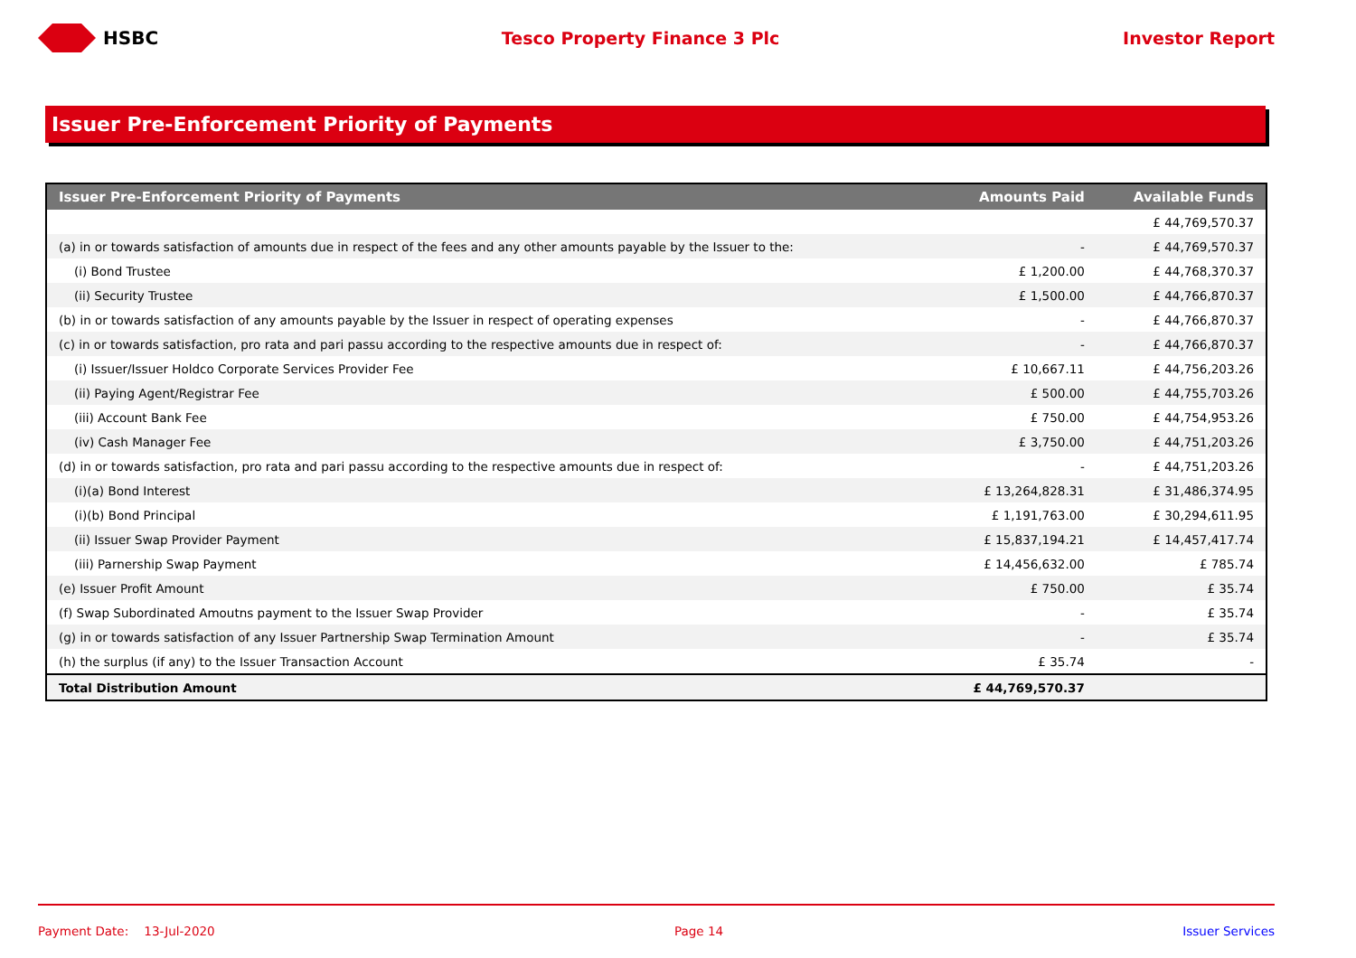HSBC Tesco Property Finance 3 Plc Investor Report
Issuer Pre-Enforcement Priority of Payments
| Issuer Pre-Enforcement Priority of Payments | Amounts Paid | Available Funds |
| --- | --- | --- |
| | | £ 44,769,570.37 |
| (a) in or towards satisfaction of amounts due in respect of the fees and any other amounts payable by the Issuer to the: | - | £ 44,769,570.37 |
| (i) Bond Trustee | £ 1,200.00 | £ 44,768,370.37 |
| (ii) Security Trustee | £ 1,500.00 | £ 44,766,870.37 |
| (b) in or towards satisfaction of any amounts payable by the Issuer in respect of operating expenses | - | £ 44,766,870.37 |
| (c) in or towards satisfaction, pro rata and pari passu according to the respective amounts due in respect of: | - | £ 44,766,870.37 |
| (i) Issuer/Issuer Holdco Corporate Services Provider Fee | £ 10,667.11 | £ 44,756,203.26 |
| (ii) Paying Agent/Registrar Fee | £ 500.00 | £ 44,755,703.26 |
| (iii) Account Bank Fee | £ 750.00 | £ 44,754,953.26 |
| (iv) Cash Manager Fee | £ 3,750.00 | £ 44,751,203.26 |
| (d) in or towards satisfaction, pro rata and pari passu according to the respective amounts due in respect of: | - | £ 44,751,203.26 |
| (i)(a) Bond Interest | £ 13,264,828.31 | £ 31,486,374.95 |
| (i)(b) Bond Principal | £ 1,191,763.00 | £ 30,294,611.95 |
| (ii) Issuer Swap Provider Payment | £ 15,837,194.21 | £ 14,457,417.74 |
| (iii) Parnership Swap Payment | £ 14,456,632.00 | £ 785.74 |
| (e) Issuer Profit Amount | £ 750.00 | £ 35.74 |
| (f) Swap Subordinated Amoutns payment to the Issuer Swap Provider | - | £ 35.74 |
| (g) in or towards satisfaction of any Issuer Partnership Swap Termination Amount | - | £ 35.74 |
| (h) the surplus (if any) to the Issuer Transaction Account | £ 35.74 | - |
| Total Distribution Amount | £ 44,769,570.37 | |
Payment Date: 13-Jul-2020 Page 14 Issuer Services